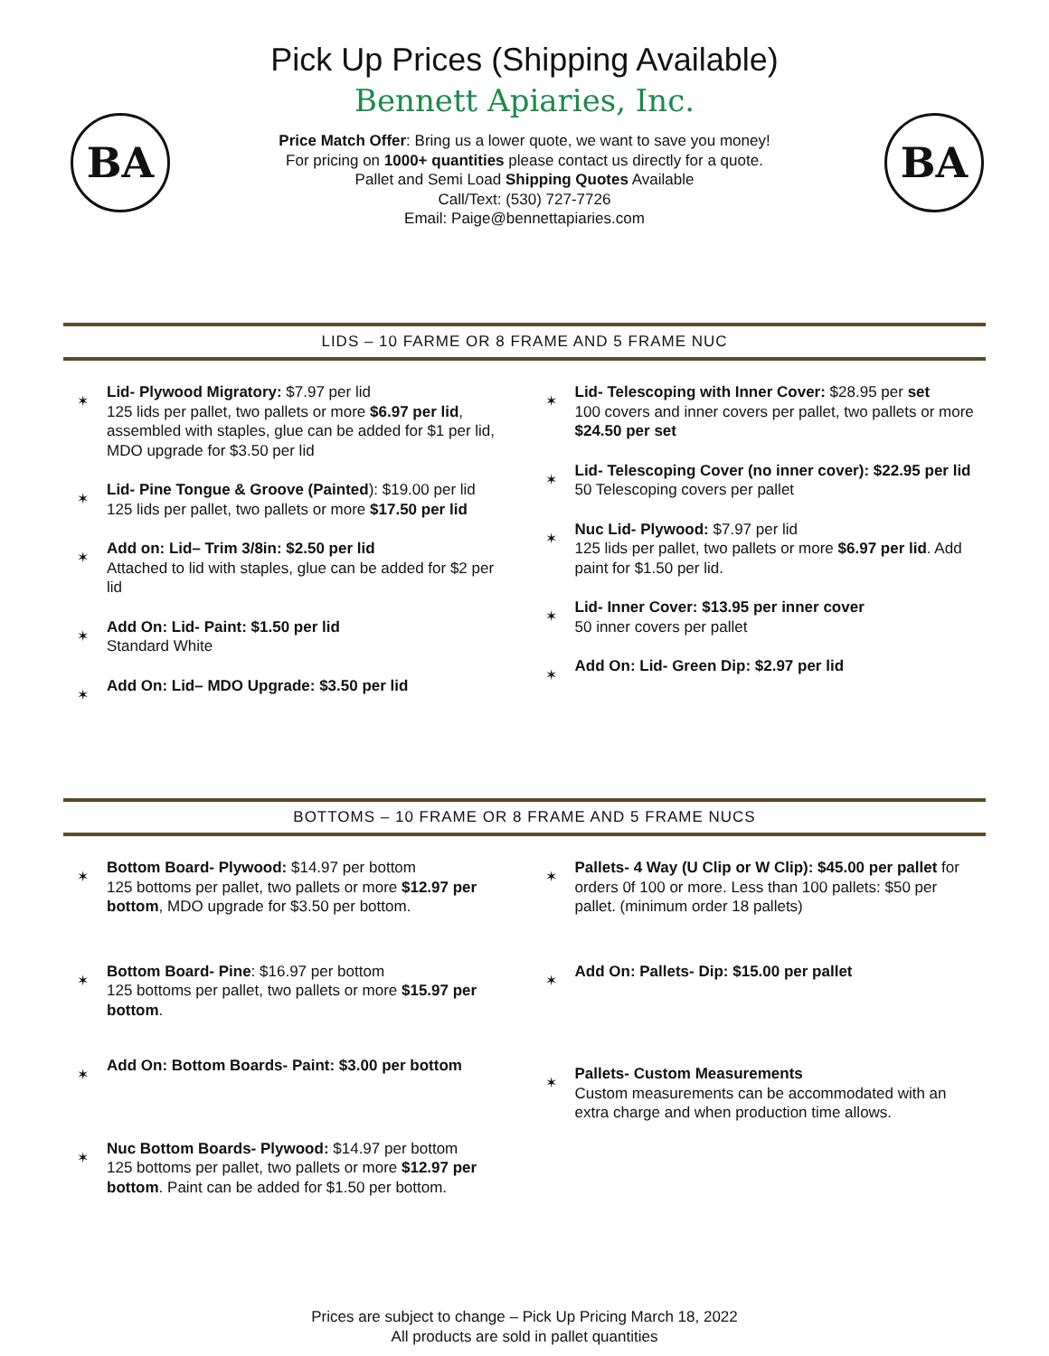BA BA
Pick Up Prices (Shipping Available)
Bennett Apiaries, Inc.
Price Match Offer: Bring us a lower quote, we want to save you money!
For pricing on 1000+ quantities please contact us directly for a quote.
Pallet and Semi Load Shipping Quotes Available
Call/Text: (530) 727-7726
Email: Paige@bennettapiaries.com
LIDS – 10 FARME OR 8 FRAME AND 5 FRAME NUC
✶
Lid- Plywood Migratory: $7.97 per lid
125 lids per pallet, two pallets or more $6.97 per lid, assembled with staples, glue can be added for $1 per lid, MDO upgrade for $3.50 per lid
✶
Lid- Pine Tongue & Groove (Painted): $19.00 per lid
125 lids per pallet, two pallets or more $17.50 per lid
✶
Add on: Lid– Trim 3/8in: $2.50 per lid
Attached to lid with staples, glue can be added for $2 per lid
✶
Add On: Lid- Paint: $1.50 per lid
Standard White
✶
Add On: Lid– MDO Upgrade: $3.50 per lid
✶
Lid- Telescoping with Inner Cover: $28.95 per set
100 covers and inner covers per pallet, two pallets or more $24.50 per set
✶
Lid- Telescoping Cover (no inner cover): $22.95 per lid
50 Telescoping covers per pallet
✶
Nuc Lid- Plywood: $7.97 per lid
125 lids per pallet, two pallets or more $6.97 per lid. Add paint for $1.50 per lid.
✶
Lid- Inner Cover: $13.95 per inner cover
50 inner covers per pallet
✶
Add On: Lid- Green Dip: $2.97 per lid
BOTTOMS – 10 FRAME OR 8 FRAME AND 5 FRAME NUCS
✶
Bottom Board- Plywood: $14.97 per bottom
125 bottoms per pallet, two pallets or more $12.97 per bottom, MDO upgrade for $3.50 per bottom.
✶
Bottom Board- Pine: $16.97 per bottom
125 bottoms per pallet, two pallets or more $15.97 per bottom.
✶
Add On: Bottom Boards- Paint: $3.00 per bottom
✶
Nuc Bottom Boards- Plywood: $14.97 per bottom
125 bottoms per pallet, two pallets or more $12.97 per bottom. Paint can be added for $1.50 per bottom.
✶
Pallets- 4 Way (U Clip or W Clip): $45.00 per pallet for orders 0f 100 or more. Less than 100 pallets: $50 per pallet. (minimum order 18 pallets)
✶
Add On: Pallets- Dip: $15.00 per pallet
✶
Pallets- Custom Measurements
Custom measurements can be accommodated with an extra charge and when production time allows.
Prices are subject to change – Pick Up Pricing March 18, 2022
All products are sold in pallet quantities